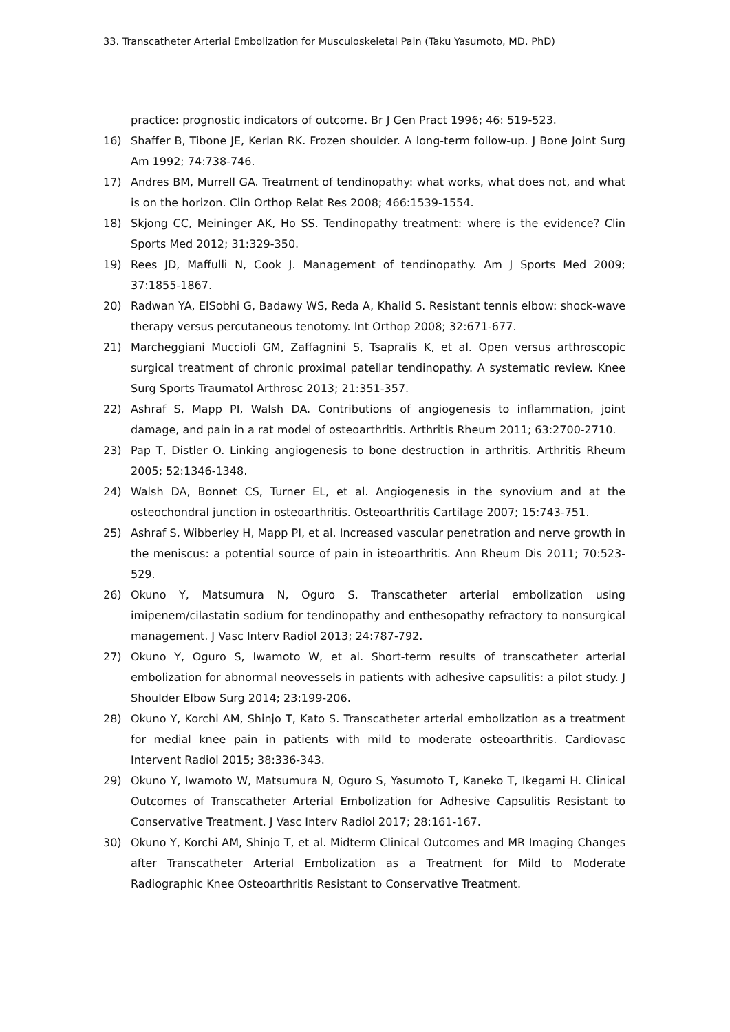33. Transcatheter Arterial Embolization for Musculoskeletal Pain (Taku Yasumoto, MD. PhD)
practice: prognostic indicators of outcome. Br J Gen Pract 1996; 46: 519-523.
16) Shaffer B, Tibone JE, Kerlan RK. Frozen shoulder. A long-term follow-up. J Bone Joint Surg Am 1992; 74:738-746.
17) Andres BM, Murrell GA. Treatment of tendinopathy: what works, what does not, and what is on the horizon. Clin Orthop Relat Res 2008; 466:1539-1554.
18) Skjong CC, Meininger AK, Ho SS. Tendinopathy treatment: where is the evidence? Clin Sports Med 2012; 31:329-350.
19) Rees JD, Maffulli N, Cook J. Management of tendinopathy. Am J Sports Med 2009; 37:1855-1867.
20) Radwan YA, ElSobhi G, Badawy WS, Reda A, Khalid S. Resistant tennis elbow: shock-wave therapy versus percutaneous tenotomy. Int Orthop 2008; 32:671-677.
21) Marcheggiani Muccioli GM, Zaffagnini S, Tsapralis K, et al. Open versus arthroscopic surgical treatment of chronic proximal patellar tendinopathy. A systematic review. Knee Surg Sports Traumatol Arthrosc 2013; 21:351-357.
22) Ashraf S, Mapp PI, Walsh DA. Contributions of angiogenesis to inflammation, joint damage, and pain in a rat model of osteoarthritis. Arthritis Rheum 2011; 63:2700-2710.
23) Pap T, Distler O. Linking angiogenesis to bone destruction in arthritis. Arthritis Rheum 2005; 52:1346-1348.
24) Walsh DA, Bonnet CS, Turner EL, et al. Angiogenesis in the synovium and at the osteochondral junction in osteoarthritis. Osteoarthritis Cartilage 2007; 15:743-751.
25) Ashraf S, Wibberley H, Mapp PI, et al. Increased vascular penetration and nerve growth in the meniscus: a potential source of pain in isteoarthritis. Ann Rheum Dis 2011; 70:523-529.
26) Okuno Y, Matsumura N, Oguro S. Transcatheter arterial embolization using imipenem/cilastatin sodium for tendinopathy and enthesopathy refractory to nonsurgical management. J Vasc Interv Radiol 2013; 24:787-792.
27) Okuno Y, Oguro S, Iwamoto W, et al. Short-term results of transcatheter arterial embolization for abnormal neovessels in patients with adhesive capsulitis: a pilot study. J Shoulder Elbow Surg 2014; 23:199-206.
28) Okuno Y, Korchi AM, Shinjo T, Kato S. Transcatheter arterial embolization as a treatment for medial knee pain in patients with mild to moderate osteoarthritis. Cardiovasc Intervent Radiol 2015; 38:336-343.
29) Okuno Y, Iwamoto W, Matsumura N, Oguro S, Yasumoto T, Kaneko T, Ikegami H. Clinical Outcomes of Transcatheter Arterial Embolization for Adhesive Capsulitis Resistant to Conservative Treatment. J Vasc Interv Radiol 2017; 28:161-167.
30) Okuno Y, Korchi AM, Shinjo T, et al. Midterm Clinical Outcomes and MR Imaging Changes after Transcatheter Arterial Embolization as a Treatment for Mild to Moderate Radiographic Knee Osteoarthritis Resistant to Conservative Treatment.